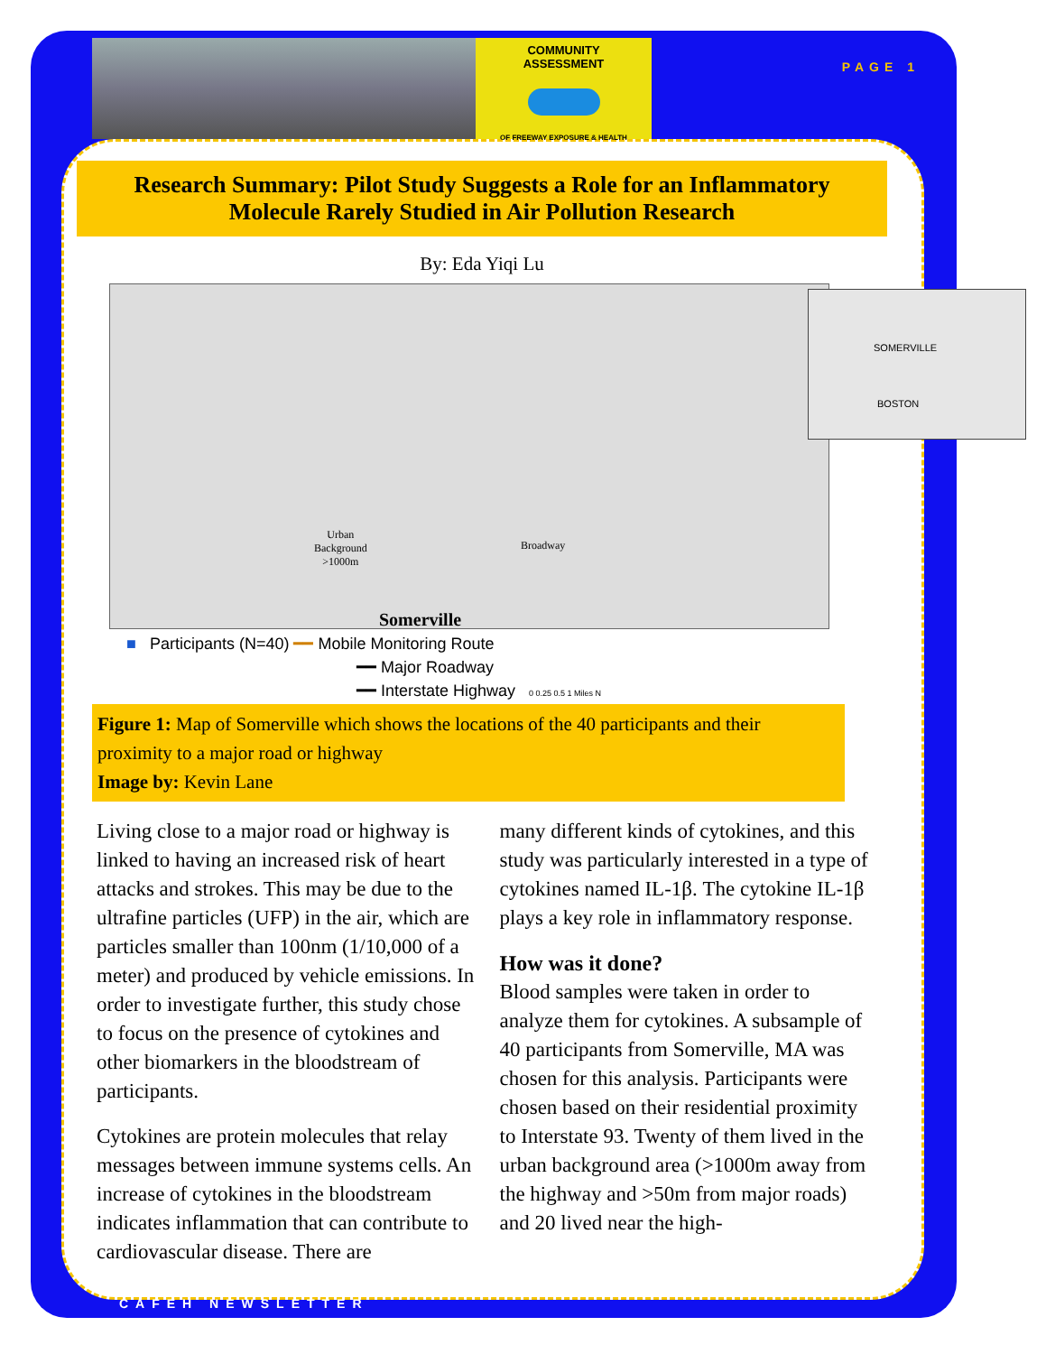COMMUNITY
ASSESSMENT
OF FREEWAY EXPOSURE & HEALTH
PAGE 1
Research Summary: Pilot Study Suggests a Role for an Inflammatory
Molecule Rarely Studied in Air Pollution Research
By: Eda Yiqi Lu
Urban
Background
>1000m
Broadway
Somerville
SOMERVILLE
BOSTON
■ Participants (N=40) ━━ Mobile Monitoring Route
━━ Major Roadway
━━ Interstate Highway 0 0.25 0.5 1 Miles N
Figure 1: Map of Somerville which shows the locations of the 40 participants and their proximity to a major road or highway
Image by: Kevin Lane
Living close to a major road or highway is linked to having an increased risk of heart attacks and strokes. This may be due to the ultrafine particles (UFP) in the air, which are particles smaller than 100nm (1/10,000 of a meter) and produced by vehicle emissions. In order to investigate further, this study chose to focus on the presence of cytokines and other biomarkers in the bloodstream of participants.
Cytokines are protein molecules that relay messages between immune systems cells. An increase of cytokines in the bloodstream indicates inflammation that can contribute to cardiovascular disease. There are
many different kinds of cytokines, and this study was particularly interested in a type of cytokines named IL-1β. The cytokine IL-1β plays a key role in inflammatory response.
How was it done?
Blood samples were taken in order to analyze them for cytokines. A subsample of 40 participants from Somerville, MA was chosen for this analysis. Participants were chosen based on their residential proximity to Interstate 93. Twenty of them lived in the urban background area (>1000m away from the highway and >50m from major roads) and 20 lived near the high-
CAFEH NEWSLETTER